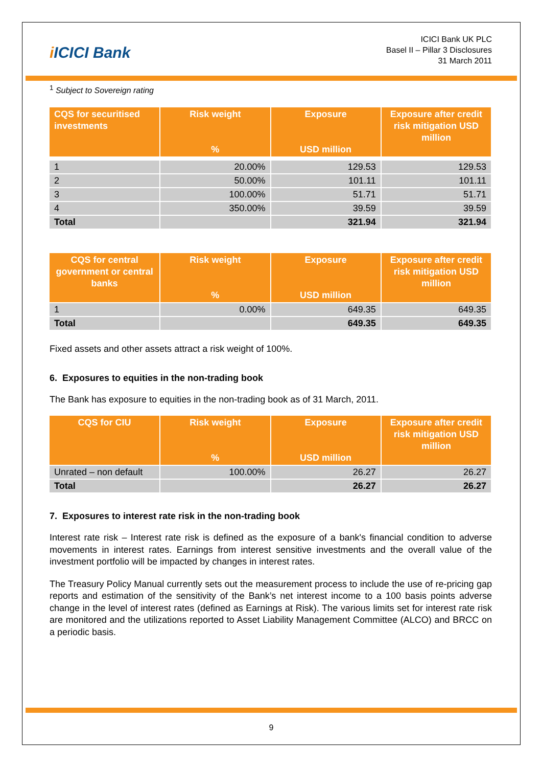i ICICI Bank
ICICI Bank UK PLC
Basel II – Pillar 3 Disclosures
31 March 2011
<sup>1</sup> Subject to Sovereign rating
| CQS for securitised investments | Risk weight % | Exposure USD million | Exposure after credit risk mitigation USD million |
| --- | --- | --- | --- |
| 1 | 20.00% | 129.53 | 129.53 |
| 2 | 50.00% | 101.11 | 101.11 |
| 3 | 100.00% | 51.71 | 51.71 |
| 4 | 350.00% | 39.59 | 39.59 |
| Total | | 321.94 | 321.94 |
| CQS for central government or central banks | Risk weight % | Exposure USD million | Exposure after credit risk mitigation USD million |
| --- | --- | --- | --- |
| 1 | 0.00% | 649.35 | 649.35 |
| Total | | 649.35 | 649.35 |
Fixed assets and other assets attract a risk weight of 100%.
6. Exposures to equities in the non-trading book
The Bank has exposure to equities in the non-trading book as of 31 March, 2011.
| CQS for CIU | Risk weight % | Exposure USD million | Exposure after credit risk mitigation USD million |
| --- | --- | --- | --- |
| Unrated – non default | 100.00% | 26.27 | 26.27 |
| Total | | 26.27 | 26.27 |
7. Exposures to interest rate risk in the non-trading book
Interest rate risk – Interest rate risk is defined as the exposure of a bank's financial condition to adverse movements in interest rates. Earnings from interest sensitive investments and the overall value of the investment portfolio will be impacted by changes in interest rates.
The Treasury Policy Manual currently sets out the measurement process to include the use of re-pricing gap reports and estimation of the sensitivity of the Bank’s net interest income to a 100 basis points adverse change in the level of interest rates (defined as Earnings at Risk). The various limits set for interest rate risk are monitored and the utilizations reported to Asset Liability Management Committee (ALCO) and BRCC on a periodic basis.
9